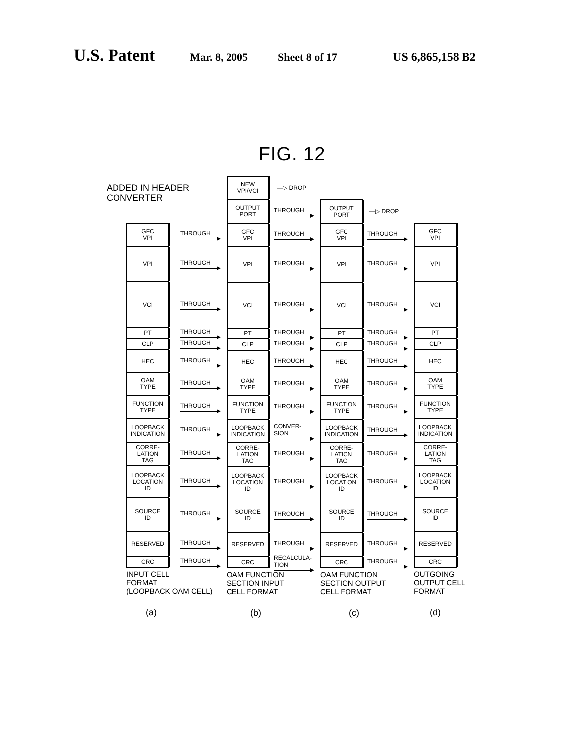U.S. Patent Mar. 8, 2005 Sheet 8 of 17 US 6,865,158 B2
FIG. 12
ADDED IN HEADER
CONVERTER
GFC
VPI
VPI
VCI
PT
CLP
HEC
OAM
TYPE
FUNCTION
TYPE
LOOPBACK
INDICATION
CORRE-
LATION
TAG
LOOPBACK
LOCATION
ID
SOURCE
ID
RESERVED
CRC
INPUT CELL
FORMAT
(LOOPBACK OAM CELL)
(a)
THROUGH
THROUGH
THROUGH
THROUGH
THROUGH
THROUGH
THROUGH
THROUGH
THROUGH
THROUGH
THROUGH
THROUGH
THROUGH
THROUGH
NEW
VPI/VCI
OUTPUT
PORT
GFC
VPI
VPI
VCI
PT
CLP
HEC
OAM
TYPE
FUNCTION
TYPE
LOOPBACK
INDICATION
CORRE-
LATION
TAG
LOOPBACK
LOCATION
ID
SOURCE
ID
RESERVED
CRC
OAM FUNCTION
SECTION INPUT
CELL FORMAT
(b)
—▷ DROP
THROUGH
THROUGH
THROUGH
THROUGH
THROUGH
THROUGH
THROUGH
THROUGH
THROUGH
CONVER-
SION
THROUGH
THROUGH
THROUGH
THROUGH
RECALCULA-
TION
OUTPUT
PORT
GFC
VPI
VPI
VCI
PT
CLP
HEC
OAM
TYPE
FUNCTION
TYPE
LOOPBACK
INDICATION
CORRE-
LATION
TAG
LOOPBACK
LOCATION
ID
SOURCE
ID
RESERVED
CRC
OAM FUNCTION
SECTION OUTPUT
CELL FORMAT
(c)
—▷ DROP
THROUGH
THROUGH
THROUGH
THROUGH
THROUGH
THROUGH
THROUGH
THROUGH
THROUGH
THROUGH
THROUGH
THROUGH
THROUGH
THROUGH
GFC
VPI
VPI
VCI
PT
CLP
HEC
OAM
TYPE
FUNCTION
TYPE
LOOPBACK
INDICATION
CORRE-
LATION
TAG
LOOPBACK
LOCATION
ID
SOURCE
ID
RESERVED
CRC
OUTGOING
OUTPUT CELL
FORMAT
(d)